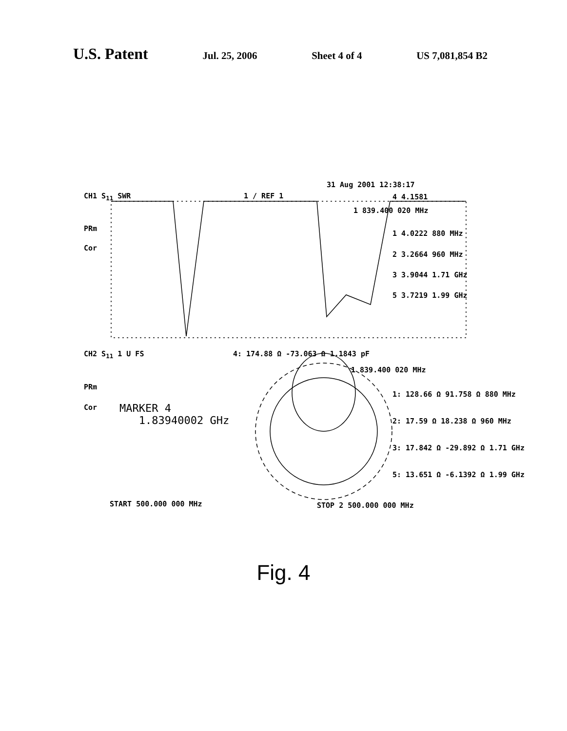U.S. Patent Jul. 25, 2006 Sheet 4 of 4 US 7,081,854 B2
31 Aug 2001 12:38:17
CH1 S<sub>11</sub> SWR 1 / REF 1 4 4.1581
1 839.400 020 MHz
PRm
Cor
1 4.0222 880 MHz
2 3.2664 960 MHz
3 3.9044 1.71 GHz
5 3.7219 1.99 GHz
CH2 S<sub>11</sub> 1 U FS 4: 174.88 Ω -73.063 Ω 1.1843 pF
1 839.400 020 MHz
PRm
Cor
MARKER 4
1.83940002 GHz
1: 128.66 Ω 91.758 Ω 880 MHz
2: 17.59 Ω 18.238 Ω 960 MHz
3: 17.842 Ω -29.892 Ω 1.71 GHz
5: 13.651 Ω -6.1392 Ω 1.99 GHz
START 500.000 000 MHz STOP 2 500.000 000 MHz
Fig. 4